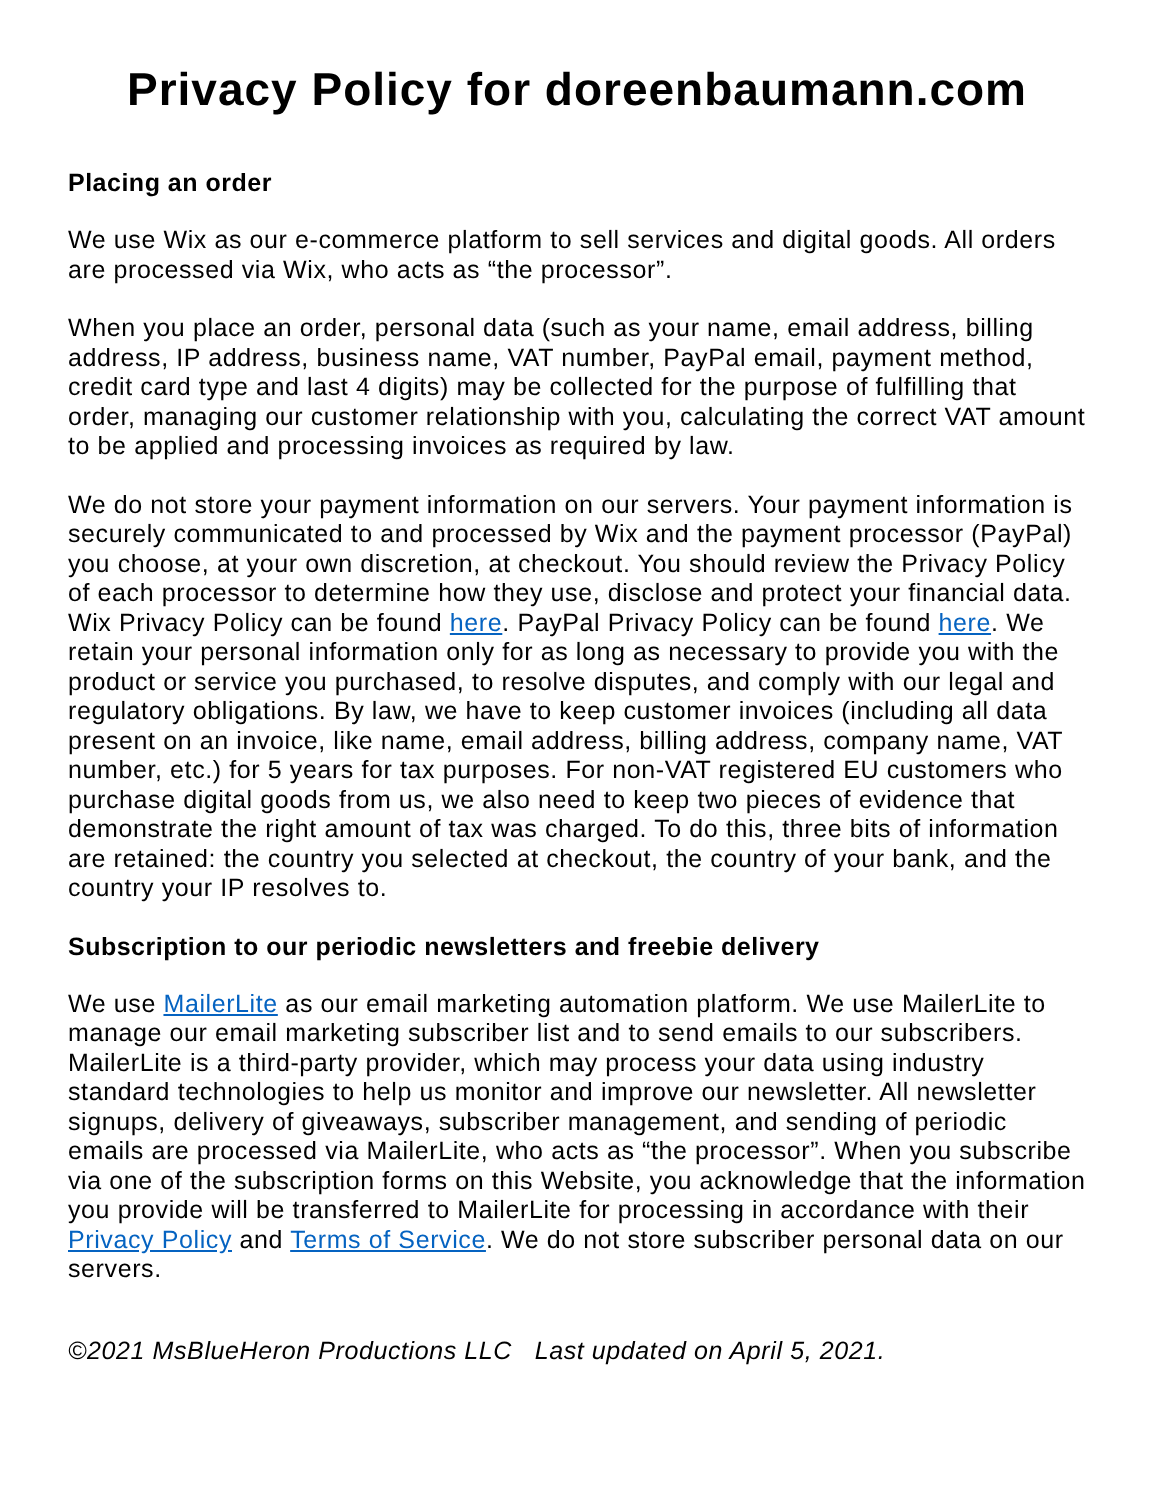Privacy Policy for doreenbaumann.com
Placing an order
We use Wix as our e-commerce platform to sell services and digital goods. All orders are processed via Wix, who acts as “the processor”.
When you place an order, personal data (such as your name, email address, billing address, IP address, business name, VAT number, PayPal email, payment method, credit card type and last 4 digits) may be collected for the purpose of fulfilling that order, managing our customer relationship with you, calculating the correct VAT amount to be applied and processing invoices as required by law.
We do not store your payment information on our servers. Your payment information is securely communicated to and processed by Wix and the payment processor (PayPal) you choose, at your own discretion, at checkout. You should review the Privacy Policy of each processor to determine how they use, disclose and protect your financial data. Wix Privacy Policy can be found here. PayPal Privacy Policy can be found here. We retain your personal information only for as long as necessary to provide you with the product or service you purchased, to resolve disputes, and comply with our legal and regulatory obligations. By law, we have to keep customer invoices (including all data present on an invoice, like name, email address, billing address, company name, VAT number, etc.) for 5 years for tax purposes. For non-VAT registered EU customers who purchase digital goods from us, we also need to keep two pieces of evidence that demonstrate the right amount of tax was charged. To do this, three bits of information are retained: the country you selected at checkout, the country of your bank, and the country your IP resolves to.
Subscription to our periodic newsletters and freebie delivery
We use MailerLite as our email marketing automation platform. We use MailerLite to manage our email marketing subscriber list and to send emails to our subscribers. MailerLite is a third-party provider, which may process your data using industry standard technologies to help us monitor and improve our newsletter. All newsletter signups, delivery of giveaways, subscriber management, and sending of periodic emails are processed via MailerLite, who acts as “the processor”. When you subscribe via one of the subscription forms on this Website, you acknowledge that the information you provide will be transferred to MailerLite for processing in accordance with their Privacy Policy and Terms of Service. We do not store subscriber personal data on our servers.
©2021 MsBlueHeron Productions LLC Last updated on April 5, 2021.